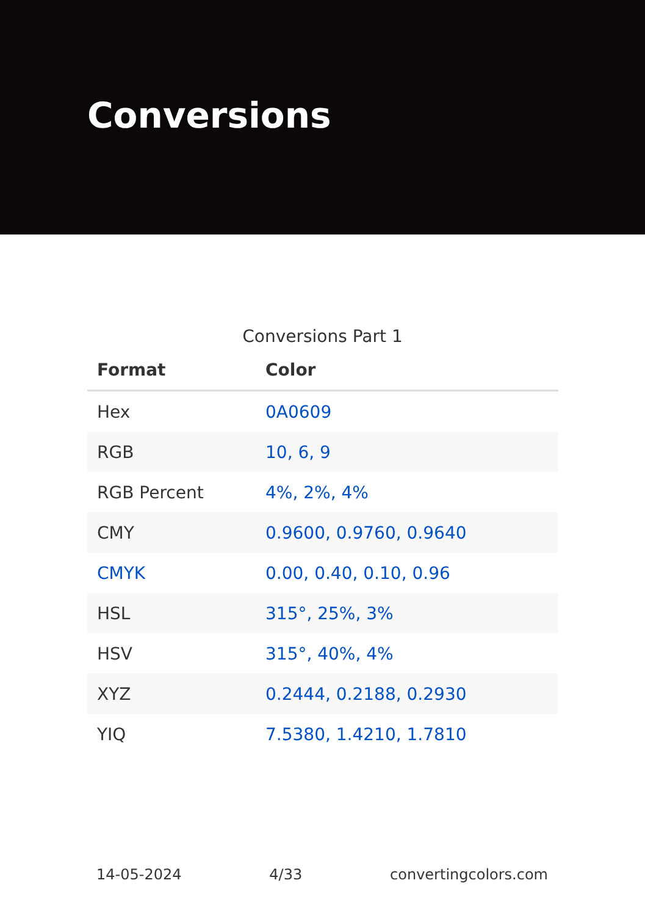Conversions
Conversions Part 1
| Format | Color |
| --- | --- |
| Hex | 0A0609 |
| RGB | 10, 6, 9 |
| RGB Percent | 4%, 2%, 4% |
| CMY | 0.9600, 0.9760, 0.9640 |
| CMYK | 0.00, 0.40, 0.10, 0.96 |
| HSL | 315°, 25%, 3% |
| HSV | 315°, 40%, 4% |
| XYZ | 0.2444, 0.2188, 0.2930 |
| YIQ | 7.5380, 1.4210, 1.7810 |
14-05-2024 4/33 convertingcolors.com